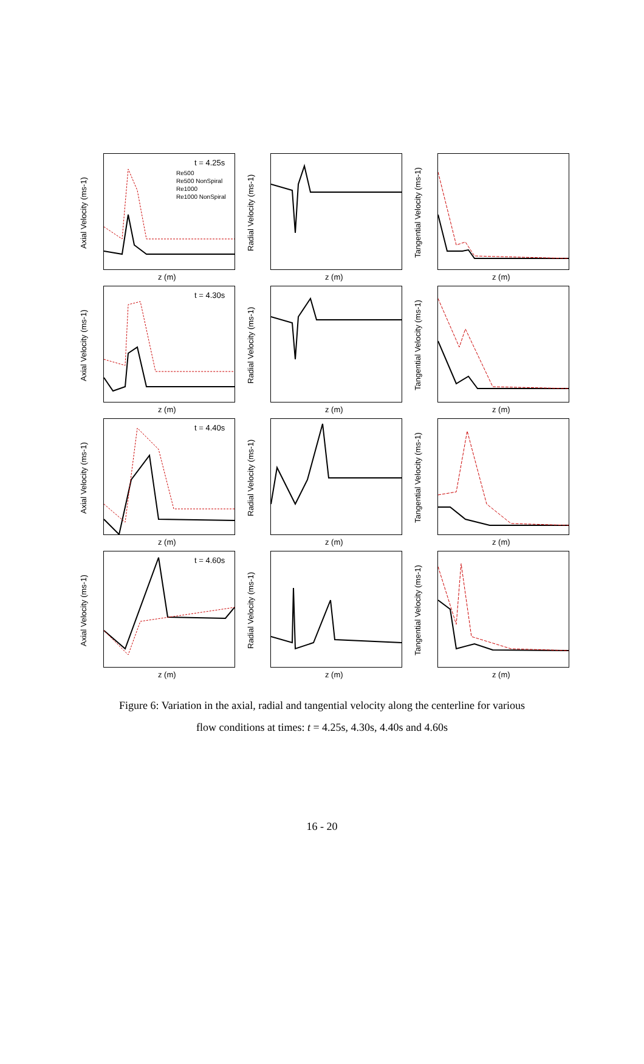Axial Velocity (ms-1)
t = 4.25s
Re500
Re500 NonSpiral
Re1000
Re1000 NonSpiral
z (m)
Radial Velocity (ms-1)
z (m)
Tangential Velocity (ms-1)
z (m)
Axial Velocity (ms-1)
t = 4.30s
z (m)
Radial Velocity (ms-1)
z (m)
Tangential Velocity (ms-1)
z (m)
Axial Velocity (ms-1)
t = 4.40s
z (m)
Radial Velocity (ms-1)
z (m)
Tangential Velocity (ms-1)
z (m)
Axial Velocity (ms-1)
t = 4.60s
z (m)
Radial Velocity (ms-1)
z (m)
Tangential Velocity (ms-1)
z (m)
Figure 6: Variation in the axial, radial and tangential velocity along the centerline for various
flow conditions at times: t = 4.25s, 4.30s, 4.40s and 4.60s
16 - 20